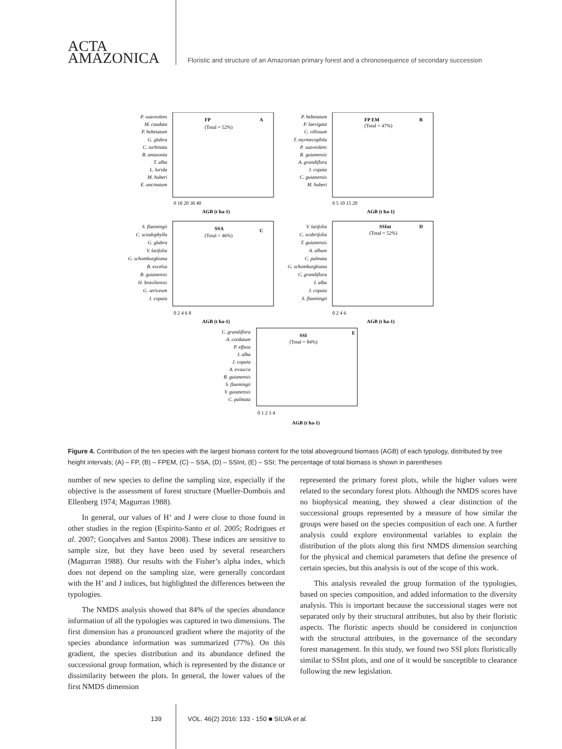ACTA
AMAZONICA
Floristic and structure of an Amazonian primary forest and a chronosequence of secondary succession
P. suaveolens
M. caudata
P. hebetatum
G. glabra
C. turbinata
B. amazonia
T. alba
L. lurida
M. huberi
E. uncinatum
P. hebetatum
P. laevigata
C. villosum
T. myrmecophila
P. suaveolens
R. guianensis
A. grandiflora
J. copaia
C. guianensis
M. huberi
FP
(Total = 52%)
A
FP EM
(Total = 47%)
B
0 10 20 30 40
AGB (t ha-1)
0 5 10 15 20
AGB (t ha-1)
S. flaemingii
C. sciadophylla
G. glabra
V. latifolia
G. schomburgkiana
B. excelsa
B. guianensis
H. brasiliensis
G. sericeum
J. copaia
V. latifolia
C. scabrifolia
T. guianensis
A. album
C. palmata
G. schomburgkiana
C. grandiflora
I. alba
J. copaia
S. flaemingii
SSA
(Total = 46%)
C
SSInt
(Total = 52%)
D
0 2 4 6 8
AGB (t ha-1)
0 2 4 6
AGB (t ha-1)
C. grandiflora
A. cordatum
P. effusa
I. alba
J. copaia
A. exsucca
B. guianensis
S. flaemingii
V. guianensis
C. palmata
SSI
(Total = 84%)
E
0 1 2 3 4
AGB (t ha-1)
Figure 4. Contribution of the ten species with the largest biomass content for the total aboveground biomass (AGB) of each typology, distributed by tree height intervals; (A) – FP, (B) – FPEM, (C) – SSA, (D) – SSInt, (E) – SSI; The percentage of total biomass is shown in parentheses
number of new species to define the sampling size, especially if the objective is the assessment of forest structure (Mueller-Dombois and Ellenberg 1974; Magurran 1988).
In general, our values of H’ and J were close to those found in other studies in the region (Espírito-Santo et al. 2005; Rodrigues et al. 2007; Gonçalves and Santos 2008). These indices are sensitive to sample size, but they have been used by several researchers (Magurran 1988). Our results with the Fisher’s alpha index, which does not depend on the sampling size, were generally concordant with the H’ and J indices, but highlighted the differences between the typologies.
The NMDS analysis showed that 84% of the species abundance information of all the typologies was captured in two dimensions. The first dimension has a pronounced gradient where the majority of the species abundance information was summarized (77%). On this gradient, the species distribution and its abundance defined the successional group formation, which is represented by the distance or dissimilarity between the plots. In general, the lower values of the first NMDS dimension
represented the primary forest plots, while the higher values were related to the secondary forest plots. Although the NMDS scores have no biophysical meaning, they showed a clear distinction of the successional groups represented by a measure of how similar the groups were based on the species composition of each one. A further analysis could explore environmental variables to explain the distribution of the plots along this first NMDS dimension searching for the physical and chemical parameters that define the presence of certain species, but this analysis is out of the scope of this work.
This analysis revealed the group formation of the typologies, based on species composition, and added information to the diversity analysis. This is important because the successional stages were not separated only by their structural attributes, but also by their floristic aspects. The floristic aspects should be considered in conjunction with the structural attributes, in the governance of the secondary forest management. In this study, we found two SSI plots floristically similar to SSInt plots, and one of it would be susceptible to clearance following the new legislation.
139
VOL. 46(2) 2016: 133 - 150 ■ SILVA et al.